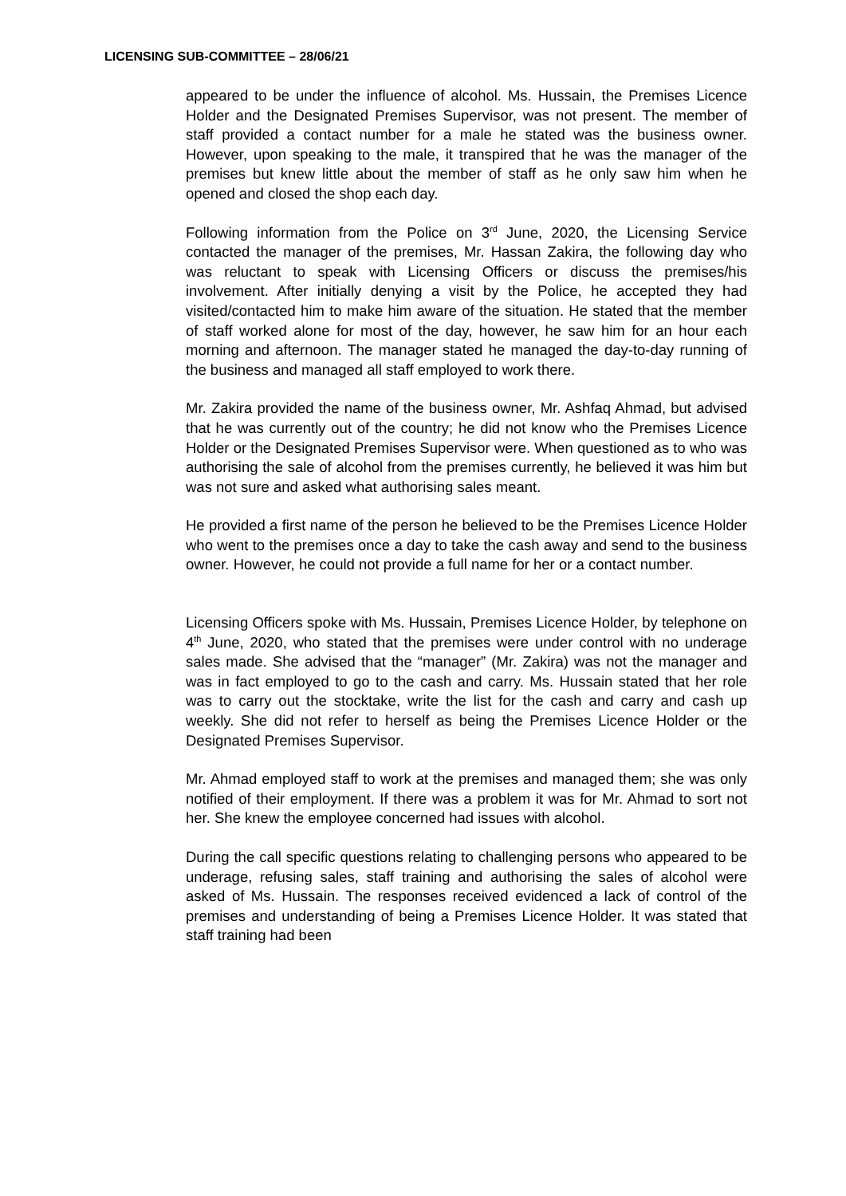LICENSING SUB-COMMITTEE – 28/06/21
appeared to be under the influence of alcohol. Ms. Hussain, the Premises Licence Holder and the Designated Premises Supervisor, was not present. The member of staff provided a contact number for a male he stated was the business owner. However, upon speaking to the male, it transpired that he was the manager of the premises but knew little about the member of staff as he only saw him when he opened and closed the shop each day.
Following information from the Police on 3<sup>rd</sup> June, 2020, the Licensing Service contacted the manager of the premises, Mr. Hassan Zakira, the following day who was reluctant to speak with Licensing Officers or discuss the premises/his involvement. After initially denying a visit by the Police, he accepted they had visited/contacted him to make him aware of the situation. He stated that the member of staff worked alone for most of the day, however, he saw him for an hour each morning and afternoon. The manager stated he managed the day-to-day running of the business and managed all staff employed to work there.
Mr. Zakira provided the name of the business owner, Mr. Ashfaq Ahmad, but advised that he was currently out of the country; he did not know who the Premises Licence Holder or the Designated Premises Supervisor were. When questioned as to who was authorising the sale of alcohol from the premises currently, he believed it was him but was not sure and asked what authorising sales meant.
He provided a first name of the person he believed to be the Premises Licence Holder who went to the premises once a day to take the cash away and send to the business owner. However, he could not provide a full name for her or a contact number.
Licensing Officers spoke with Ms. Hussain, Premises Licence Holder, by telephone on 4<sup>th</sup> June, 2020, who stated that the premises were under control with no underage sales made. She advised that the “manager” (Mr. Zakira) was not the manager and was in fact employed to go to the cash and carry. Ms. Hussain stated that her role was to carry out the stocktake, write the list for the cash and carry and cash up weekly. She did not refer to herself as being the Premises Licence Holder or the Designated Premises Supervisor.
Mr. Ahmad employed staff to work at the premises and managed them; she was only notified of their employment. If there was a problem it was for Mr. Ahmad to sort not her. She knew the employee concerned had issues with alcohol.
During the call specific questions relating to challenging persons who appeared to be underage, refusing sales, staff training and authorising the sales of alcohol were asked of Ms. Hussain. The responses received evidenced a lack of control of the premises and understanding of being a Premises Licence Holder. It was stated that staff training had been